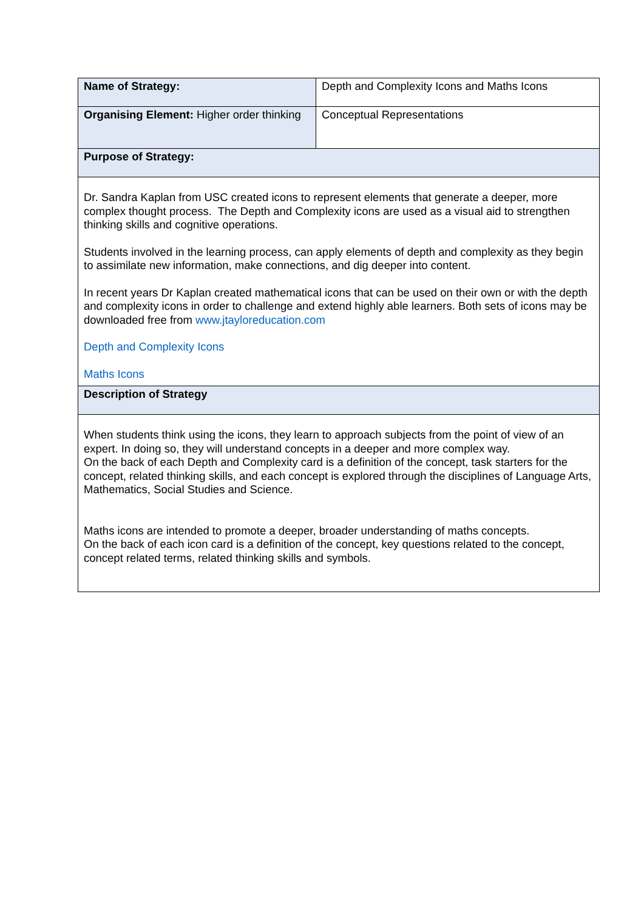| Name of Strategy: | Depth and Complexity Icons and Maths Icons |
| Organising Element: Higher order thinking | Conceptual Representations |
| Purpose of Strategy: | |
| Dr. Sandra Kaplan from USC created icons to represent elements that generate a deeper, more complex thought process. The Depth and Complexity icons are used as a visual aid to strengthen thinking skills and cognitive operations. Students involved in the learning process, can apply elements of depth and complexity as they begin to assimilate new information, make connections, and dig deeper into content. In recent years Dr Kaplan created mathematical icons that can be used on their own or with the depth and complexity icons in order to challenge and extend highly able learners. Both sets of icons may be downloaded free from www.jtayloreducation.com Depth and Complexity Icons Maths Icons | |
| Description of Strategy | |
| When students think using the icons, they learn to approach subjects from the point of view of an expert. In doing so, they will understand concepts in a deeper and more complex way. On the back of each Depth and Complexity card is a definition of the concept, task starters for the concept, related thinking skills, and each concept is explored through the disciplines of Language Arts, Mathematics, Social Studies and Science. Maths icons are intended to promote a deeper, broader understanding of maths concepts. On the back of each icon card is a definition of the concept, key questions related to the concept, concept related terms, related thinking skills and symbols. | |